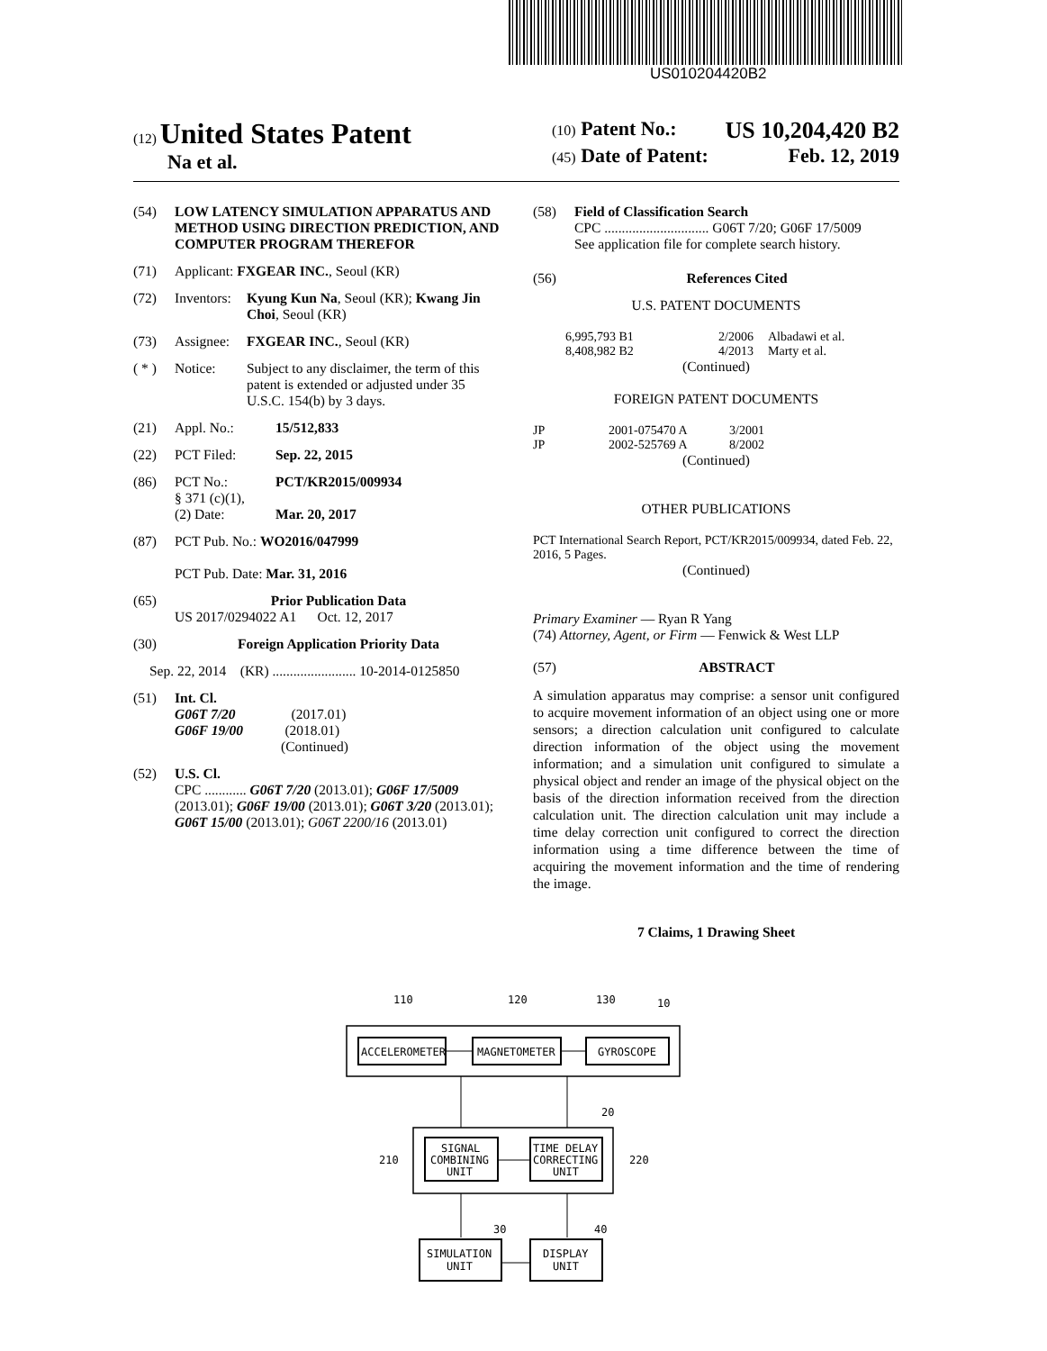US010204420B2
(12) United States Patent
Na et al.
(10) Patent No.: US 10,204,420 B2
(45) Date of Patent: Feb. 12, 2019
(54) LOW LATENCY SIMULATION APPARATUS AND METHOD USING DIRECTION PREDICTION, AND COMPUTER PROGRAM THEREFOR
(71) Applicant: FXGEAR INC., Seoul (KR)
(72) Inventors: Kyung Kun Na, Seoul (KR); Kwang Jin Choi, Seoul (KR)
(73) Assignee: FXGEAR INC., Seoul (KR)
( * ) Notice: Subject to any disclaimer, the term of this patent is extended or adjusted under 35 U.S.C. 154(b) by 3 days.
(21) Appl. No.: 15/512,833
(22) PCT Filed: Sep. 22, 2015
(86) PCT No.:
§ 371 (c)(1),
(2) Date: PCT/KR2015/009934
Mar. 20, 2017
(87) PCT Pub. No.: WO2016/047999
PCT Pub. Date: Mar. 31, 2016
(65) Prior Publication Data
US 2017/0294022 A1 Oct. 12, 2017
(30) Foreign Application Priority Data
Sep. 22, 2014 (KR) ........................ 10-2014-0125850
(51) Int. Cl.
G06T 7/20 (2017.01)
G06F 19/00 (2018.01)
(Continued)
(52) U.S. Cl.
CPC ............ G06T 7/20 (2013.01); G06F 17/5009 (2013.01); G06F 19/00 (2013.01); G06T 3/20 (2013.01); G06T 15/00 (2013.01); G06T 2200/16 (2013.01)
(58) Field of Classification Search
CPC .............................. G06T 7/20; G06F 17/5009
See application file for complete search history.
(56) References Cited
U.S. PATENT DOCUMENTS
6,995,793 B1 2/2006 Albadawi et al. 8,408,982 B2 4/2013 Marty et al.
(Continued)
FOREIGN PATENT DOCUMENTS
JP 2001-075470 A 3/2001 JP 2002-525769 A 8/2002
(Continued)
OTHER PUBLICATIONS
PCT International Search Report, PCT/KR2015/009934, dated Feb. 22, 2016, 5 Pages.
(Continued)
Primary Examiner — Ryan R Yang
(74) Attorney, Agent, or Firm — Fenwick & West LLP
(57) ABSTRACT
A simulation apparatus may comprise: a sensor unit configured to acquire movement information of an object using one or more sensors; a direction calculation unit configured to calculate direction information of the object using the movement information; and a simulation unit configured to simulate a physical object and render an image of the physical object on the basis of the direction information received from the direction calculation unit. The direction calculation unit may include a time delay correction unit configured to correct the direction information using a time difference between the time of acquiring the movement information and the time of rendering the image.
7 Claims, 1 Drawing Sheet
110
120
130
10
ACCELEROMETER
MAGNETOMETER
GYROSCOPE
20
SIGNAL
COMBINING
UNIT
TIME DELAY
CORRECTING
UNIT
210
220
30
40
SIMULATION
UNIT
DISPLAY
UNIT